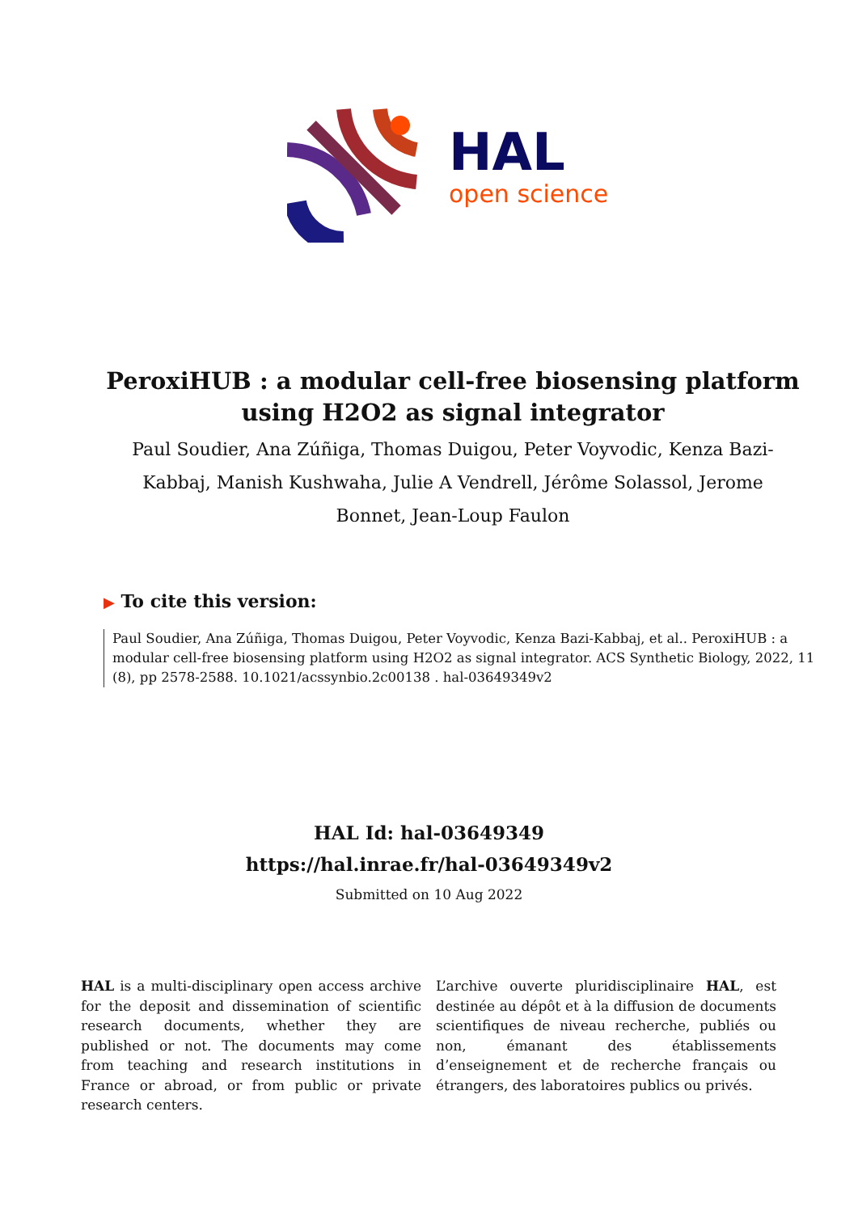HAL
open science
PeroxiHUB : a modular cell-free biosensing platform using H2O2 as signal integrator
Paul Soudier, Ana Zúñiga, Thomas Duigou, Peter Voyvodic, Kenza Bazi-Kabbaj, Manish Kushwaha, Julie A Vendrell, Jérôme Solassol, Jerome Bonnet, Jean-Loup Faulon
▶ To cite this version:
Paul Soudier, Ana Zúñiga, Thomas Duigou, Peter Voyvodic, Kenza Bazi-Kabbaj, et al.. PeroxiHUB : a modular cell-free biosensing platform using H2O2 as signal integrator. ACS Synthetic Biology, 2022, 11 (8), pp 2578-2588. 10.1021/acssynbio.2c00138 . hal-03649349v2
HAL Id: hal-03649349
https://hal.inrae.fr/hal-03649349v2
Submitted on 10 Aug 2022
HAL is a multi-disciplinary open access archive for the deposit and dissemination of scientific research documents, whether they are published or not. The documents may come from teaching and research institutions in France or abroad, or from public or private research centers.
L’archive ouverte pluridisciplinaire HAL, est destinée au dépôt et à la diffusion de documents scientifiques de niveau recherche, publiés ou non, émanant des établissements d’enseignement et de recherche français ou étrangers, des laboratoires publics ou privés.